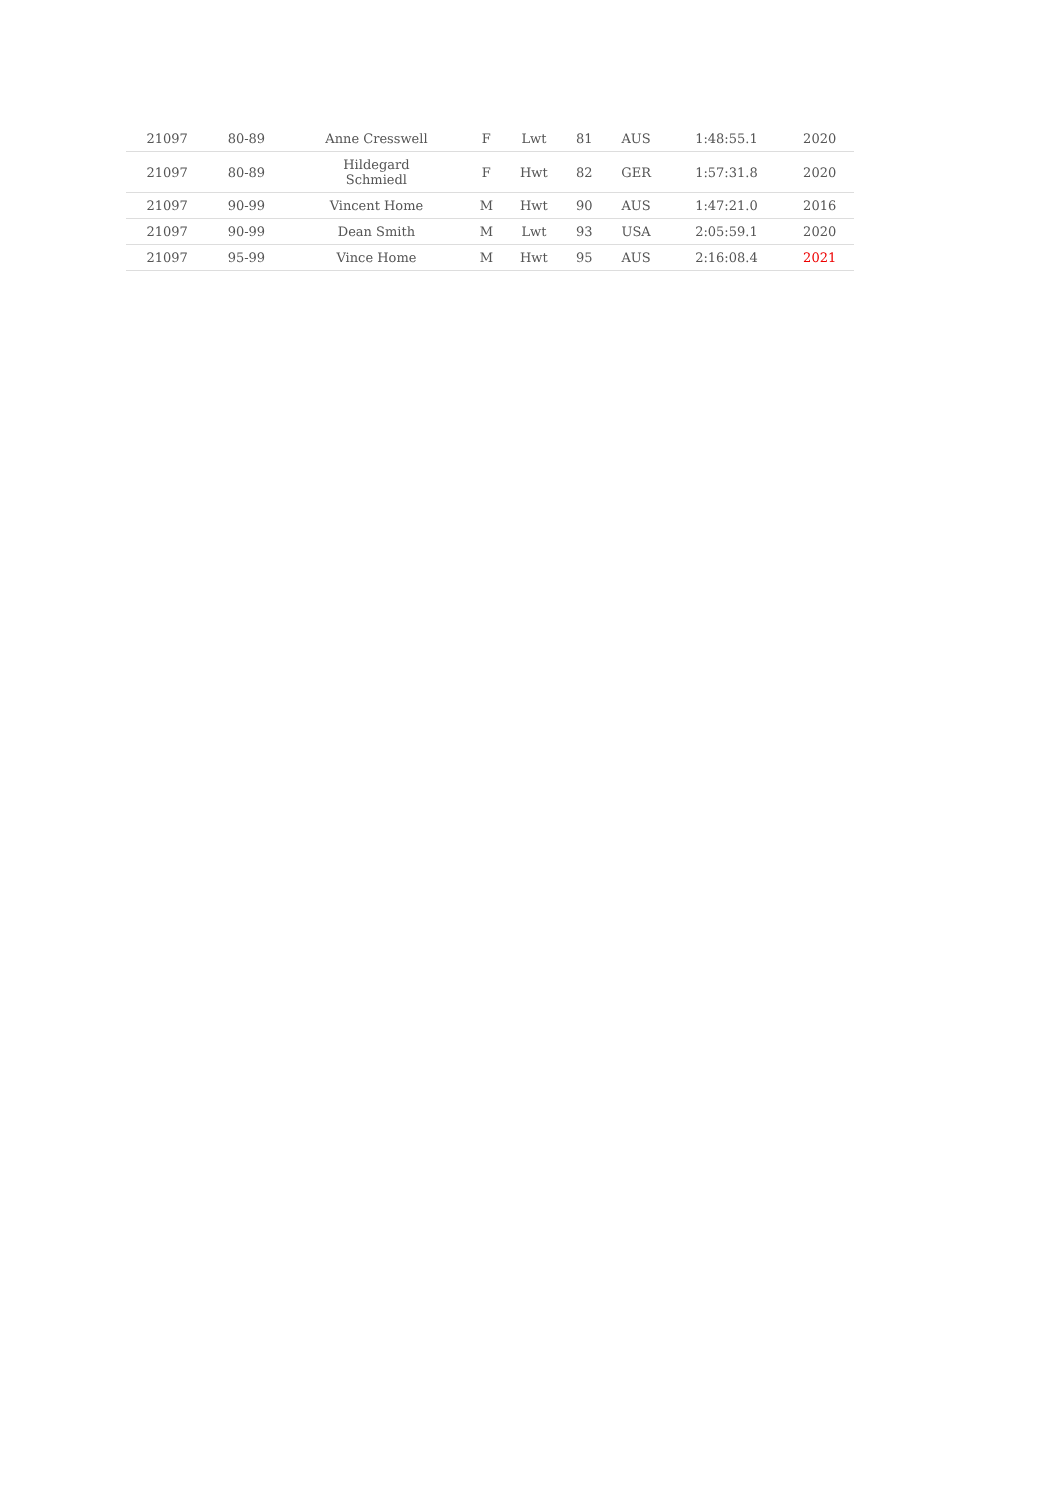| 21097 | 80-89 | Anne Cresswell | F | Lwt | 81 | AUS | 1:48:55.1 | 2020 |
| 21097 | 80-89 | Hildegard Schmiedl | F | Hwt | 82 | GER | 1:57:31.8 | 2020 |
| 21097 | 90-99 | Vincent Home | M | Hwt | 90 | AUS | 1:47:21.0 | 2016 |
| 21097 | 90-99 | Dean Smith | M | Lwt | 93 | USA | 2:05:59.1 | 2020 |
| 21097 | 95-99 | Vince Home | M | Hwt | 95 | AUS | 2:16:08.4 | 2021 |